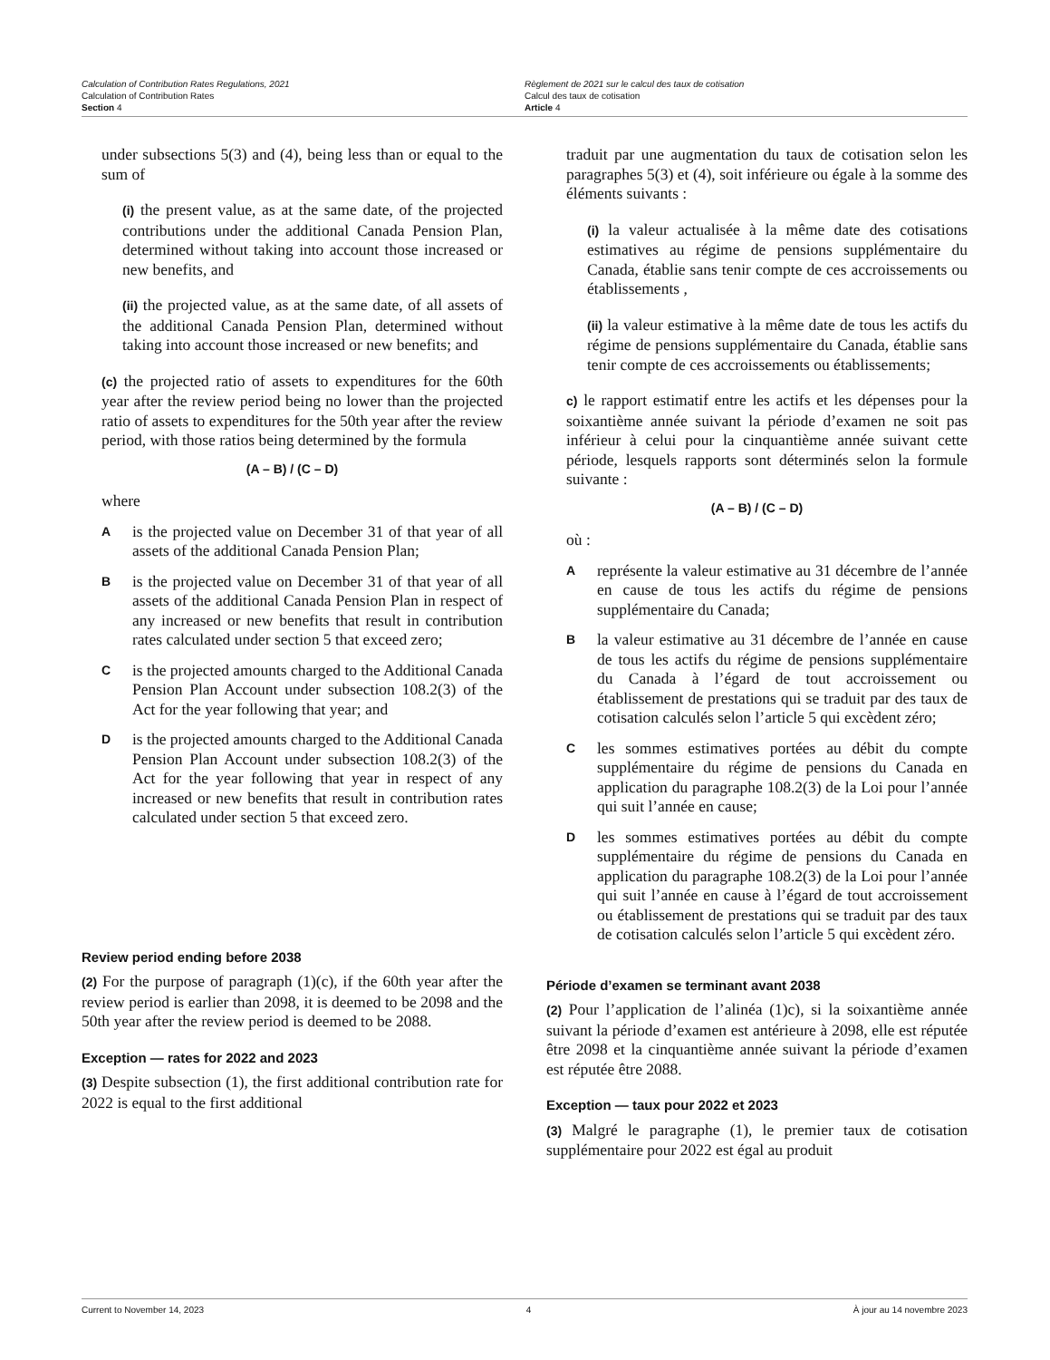Calculation of Contribution Rates Regulations, 2021
Calculation of Contribution Rates
Section 4
Règlement de 2021 sur le calcul des taux de cotisation
Calcul des taux de cotisation
Article 4
under subsections 5(3) and (4), being less than or equal to the sum of
(i) the present value, as at the same date, of the projected contributions under the additional Canada Pension Plan, determined without taking into account those increased or new benefits, and
(ii) the projected value, as at the same date, of all assets of the additional Canada Pension Plan, determined without taking into account those increased or new benefits; and
(c) the projected ratio of assets to expenditures for the 60th year after the review period being no lower than the projected ratio of assets to expenditures for the 50th year after the review period, with those ratios being determined by the formula
(A – B) / (C – D)
where
Ais the projected value on December 31 of that year of all assets of the additional Canada Pension Plan;
Bis the projected value on December 31 of that year of all assets of the additional Canada Pension Plan in respect of any increased or new benefits that result in contribution rates calculated under section 5 that exceed zero;
Cis the projected amounts charged to the Additional Canada Pension Plan Account under subsection 108.2(3) of the Act for the year following that year; and
Dis the projected amounts charged to the Additional Canada Pension Plan Account under subsection 108.2(3) of the Act for the year following that year in respect of any increased or new benefits that result in contribution rates calculated under section 5 that exceed zero.
Review period ending before 2038
(2) For the purpose of paragraph (1)(c), if the 60th year after the review period is earlier than 2098, it is deemed to be 2098 and the 50th year after the review period is deemed to be 2088.
Exception — rates for 2022 and 2023
(3) Despite subsection (1), the first additional contribution rate for 2022 is equal to the first additional
traduit par une augmentation du taux de cotisation selon les paragraphes 5(3) et (4), soit inférieure ou égale à la somme des éléments suivants :
(i) la valeur actualisée à la même date des cotisations estimatives au régime de pensions supplémentaire du Canada, établie sans tenir compte de ces accroissements ou établissements ,
(ii) la valeur estimative à la même date de tous les actifs du régime de pensions supplémentaire du Canada, établie sans tenir compte de ces accroissements ou établissements;
c) le rapport estimatif entre les actifs et les dépenses pour la soixantième année suivant la période d’examen ne soit pas inférieur à celui pour la cinquantième année suivant cette période, lesquels rapports sont déterminés selon la formule suivante :
(A – B) / (C – D)
où :
Areprésente la valeur estimative au 31 décembre de l’année en cause de tous les actifs du régime de pensions supplémentaire du Canada;
Bla valeur estimative au 31 décembre de l’année en cause de tous les actifs du régime de pensions supplémentaire du Canada à l’égard de tout accroissement ou établissement de prestations qui se traduit par des taux de cotisation calculés selon l’article 5 qui excèdent zéro;
Cles sommes estimatives portées au débit du compte supplémentaire du régime de pensions du Canada en application du paragraphe 108.2(3) de la Loi pour l’année qui suit l’année en cause;
Dles sommes estimatives portées au débit du compte supplémentaire du régime de pensions du Canada en application du paragraphe 108.2(3) de la Loi pour l’année qui suit l’année en cause à l’égard de tout accroissement ou établissement de prestations qui se traduit par des taux de cotisation calculés selon l’article 5 qui excèdent zéro.
Période d’examen se terminant avant 2038
(2) Pour l’application de l’alinéa (1)c), si la soixantième année suivant la période d’examen est antérieure à 2098, elle est réputée être 2098 et la cinquantième année suivant la période d’examen est réputée être 2088.
Exception — taux pour 2022 et 2023
(3) Malgré le paragraphe (1), le premier taux de cotisation supplémentaire pour 2022 est égal au produit
Current to November 14, 2023 4 À jour au 14 novembre 2023